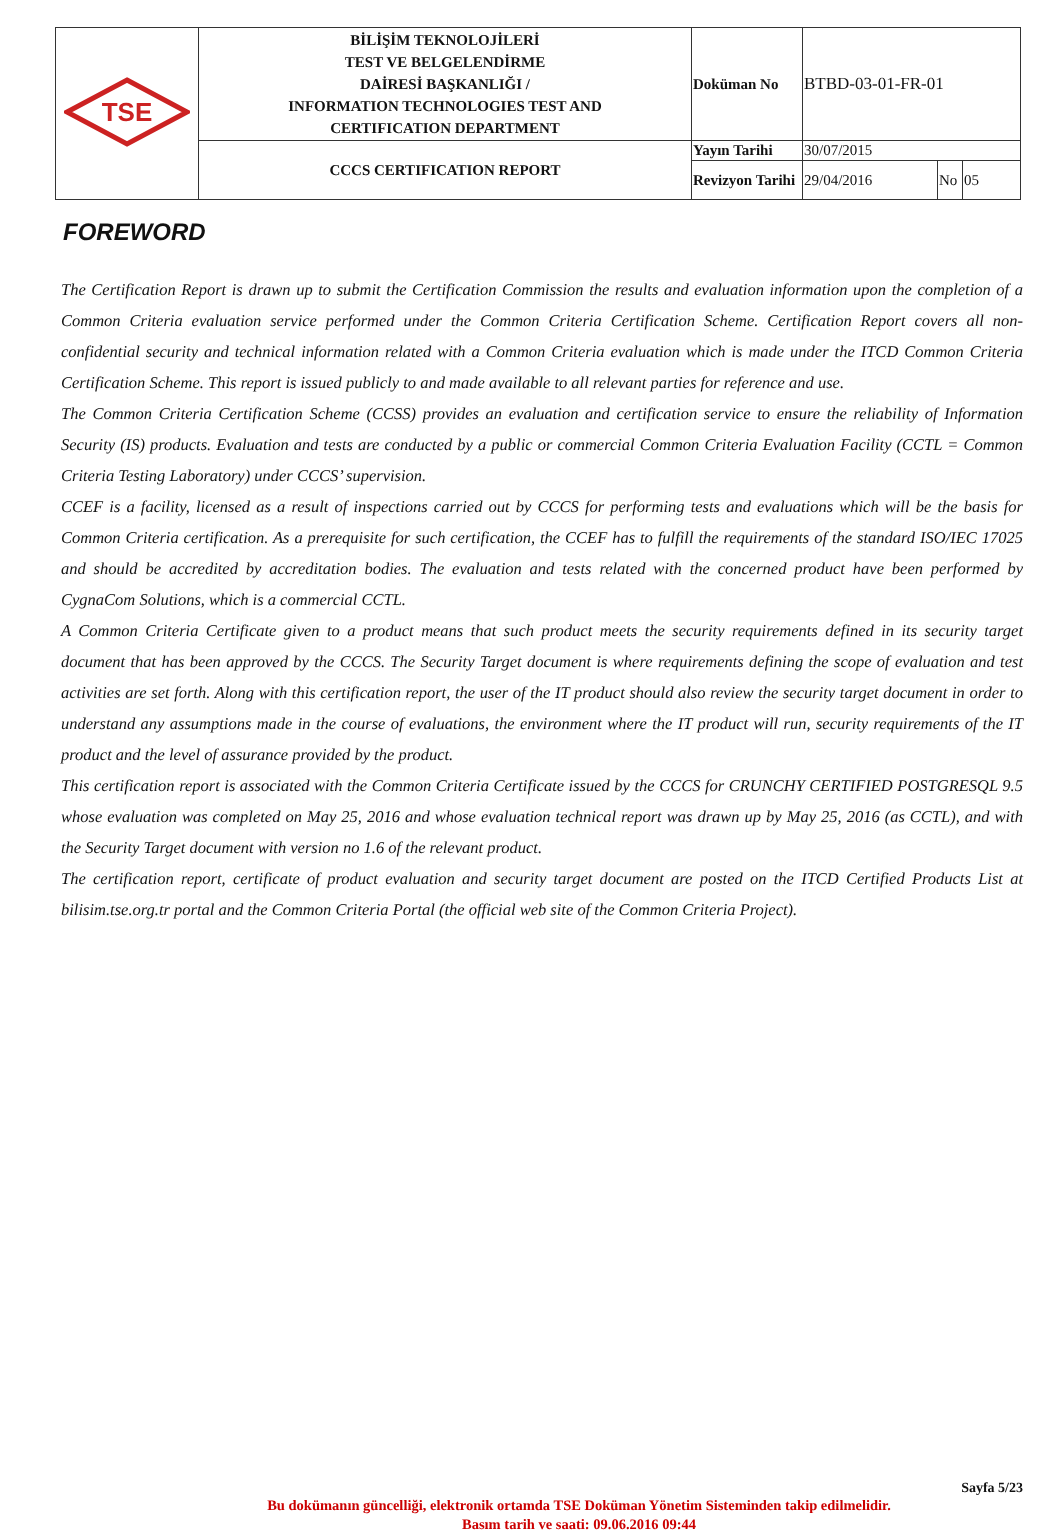| TSE | BİLİŞİM TEKNOLOJİLERİ TEST VE BELGELENDİRME DAİRESİ BAŞKANLIĞI / INFORMATION TECHNOLOGIES TEST AND CERTIFICATION DEPARTMENT | Doküman No | BTBD-03-01-FR-01 | | |
| | CCCS CERTIFICATION REPORT | Yayın Tarihi | 30/07/2015 | | |
| | | Revizyon Tarihi | 29/04/2016 | No | 05 |
FOREWORD
The Certification Report is drawn up to submit the Certification Commission the results and evaluation information upon the completion of a Common Criteria evaluation service performed under the Common Criteria Certification Scheme. Certification Report covers all non-confidential security and technical information related with a Common Criteria evaluation which is made under the ITCD Common Criteria Certification Scheme. This report is issued publicly to and made available to all relevant parties for reference and use.
The Common Criteria Certification Scheme (CCSS) provides an evaluation and certification service to ensure the reliability of Information Security (IS) products. Evaluation and tests are conducted by a public or commercial Common Criteria Evaluation Facility (CCTL = Common Criteria Testing Laboratory) under CCCS’ supervision.
CCEF is a facility, licensed as a result of inspections carried out by CCCS for performing tests and evaluations which will be the basis for Common Criteria certification. As a prerequisite for such certification, the CCEF has to fulfill the requirements of the standard ISO/IEC 17025 and should be accredited by accreditation bodies. The evaluation and tests related with the concerned product have been performed by CygnaCom Solutions, which is a commercial CCTL.
A Common Criteria Certificate given to a product means that such product meets the security requirements defined in its security target document that has been approved by the CCCS. The Security Target document is where requirements defining the scope of evaluation and test activities are set forth. Along with this certification report, the user of the IT product should also review the security target document in order to understand any assumptions made in the course of evaluations, the environment where the IT product will run, security requirements of the IT product and the level of assurance provided by the product.
This certification report is associated with the Common Criteria Certificate issued by the CCCS for CRUNCHY CERTIFIED POSTGRESQL 9.5 whose evaluation was completed on May 25, 2016 and whose evaluation technical report was drawn up by May 25, 2016 (as CCTL), and with the Security Target document with version no 1.6 of the relevant product.
The certification report, certificate of product evaluation and security target document are posted on the ITCD Certified Products List at bilisim.tse.org.tr portal and the Common Criteria Portal (the official web site of the Common Criteria Project).
Sayfa 5/23
Bu dokümanın güncelliği, elektronik ortamda TSE Doküman Yönetim Sisteminden takip edilmelidir.
Basım tarih ve saati: 09.06.2016 09:44